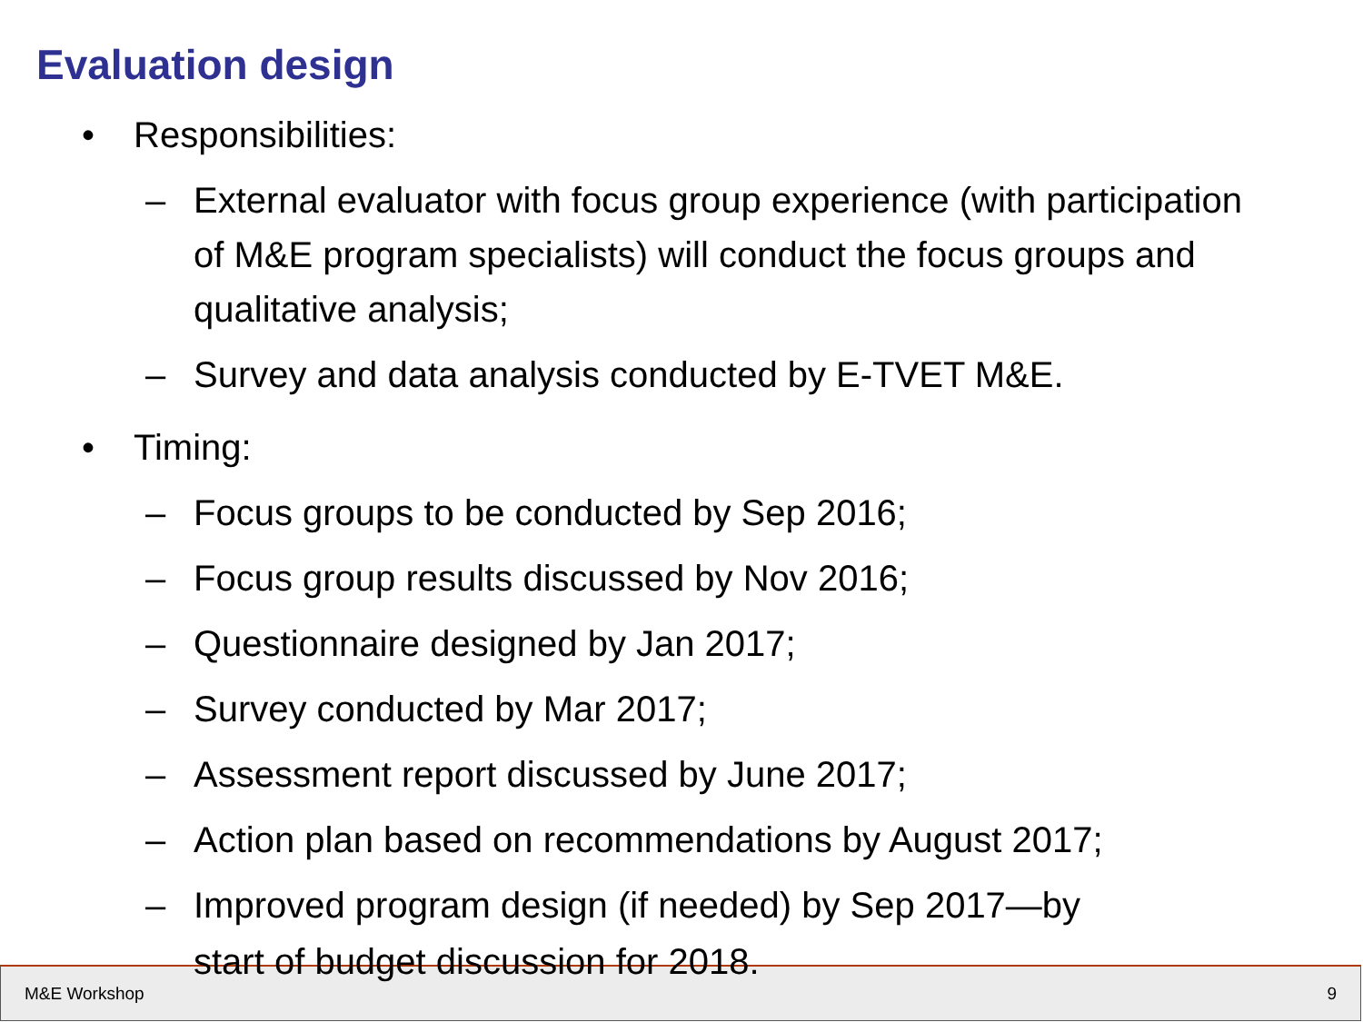Evaluation design
• Responsibilities:
– External evaluator with focus group experience (with participation of M&E program specialists) will conduct the focus groups and qualitative analysis;
– Survey and data analysis conducted by E-TVET M&E.
• Timing:
– Focus groups to be conducted by Sep 2016;
– Focus group results discussed by Nov 2016;
– Questionnaire designed by Jan 2017;
– Survey conducted by Mar 2017;
– Assessment report discussed by June 2017;
– Action plan based on recommendations by August 2017;
– Improved program design (if needed) by Sep 2017—by
start of budget discussion for 2018.
M&E Workshop 9